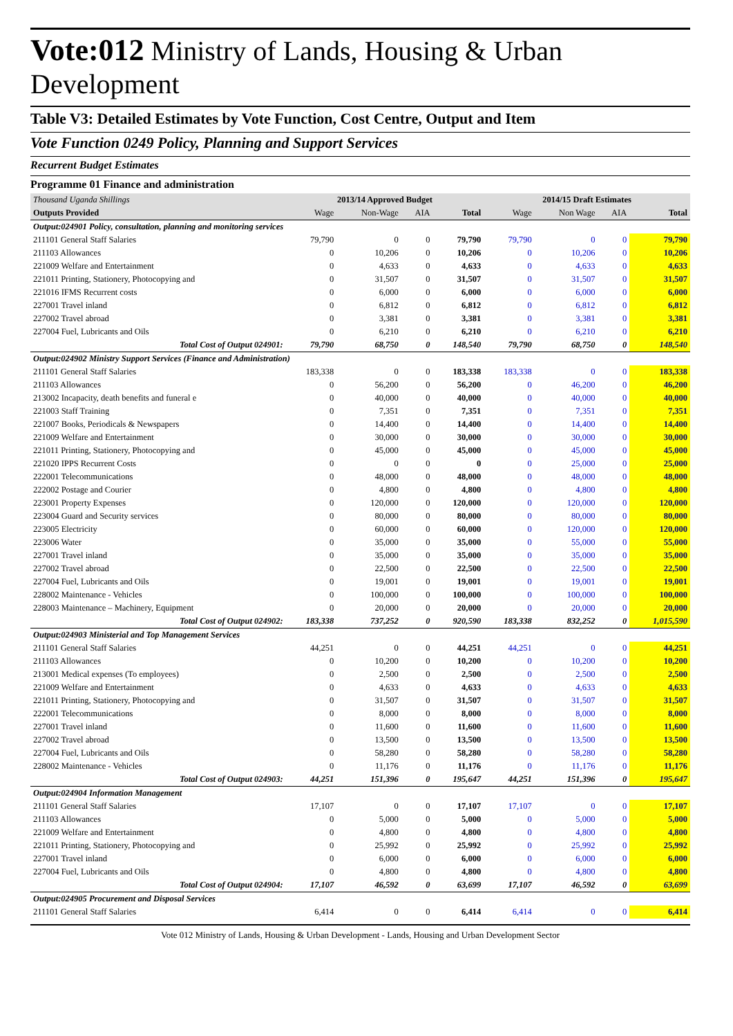Vote:012 Ministry of Lands, Housing & Urban Development
Table V3: Detailed Estimates by Vote Function, Cost Centre, Output and Item
Vote Function 0249 Policy, Planning and Support Services
Recurrent Budget Estimates
Programme 01 Finance and administration
| Thousand Uganda Shillings | 2013/14 Approved Budget | | | | 2014/15 Draft Estimates | | | |
| Outputs Provided | Wage | Non-Wage | AIA | Total | Wage | Non Wage | AIA | Total |
| Output:024901 Policy, consultation, planning and monitoring services | | | | | | | | |
| 211101 General Staff Salaries | 79,790 | 0 | 0 | 79,790 | 79,790 | 0 | 0 | 79,790 |
| 211103 Allowances | 0 | 10,206 | 0 | 10,206 | 0 | 10,206 | 0 | 10,206 |
| 221009 Welfare and Entertainment | 0 | 4,633 | 0 | 4,633 | 0 | 4,633 | 0 | 4,633 |
| 221011 Printing, Stationery, Photocopying and | 0 | 31,507 | 0 | 31,507 | 0 | 31,507 | 0 | 31,507 |
| 221016 IFMS Recurrent costs | 0 | 6,000 | 0 | 6,000 | 0 | 6,000 | 0 | 6,000 |
| 227001 Travel inland | 0 | 6,812 | 0 | 6,812 | 0 | 6,812 | 0 | 6,812 |
| 227002 Travel abroad | 0 | 3,381 | 0 | 3,381 | 0 | 3,381 | 0 | 3,381 |
| 227004 Fuel, Lubricants and Oils | 0 | 6,210 | 0 | 6,210 | 0 | 6,210 | 0 | 6,210 |
| Total Cost of Output 024901: | 79,790 | 68,750 | 0 | 148,540 | 79,790 | 68,750 | 0 | 148,540 |
| Output:024902 Ministry Support Services (Finance and Administration) | | | | | | | | |
| 211101 General Staff Salaries | 183,338 | 0 | 0 | 183,338 | 183,338 | 0 | 0 | 183,338 |
| 211103 Allowances | 0 | 56,200 | 0 | 56,200 | 0 | 46,200 | 0 | 46,200 |
| 213002 Incapacity, death benefits and funeral e | 0 | 40,000 | 0 | 40,000 | 0 | 40,000 | 0 | 40,000 |
| 221003 Staff Training | 0 | 7,351 | 0 | 7,351 | 0 | 7,351 | 0 | 7,351 |
| 221007 Books, Periodicals & Newspapers | 0 | 14,400 | 0 | 14,400 | 0 | 14,400 | 0 | 14,400 |
| 221009 Welfare and Entertainment | 0 | 30,000 | 0 | 30,000 | 0 | 30,000 | 0 | 30,000 |
| 221011 Printing, Stationery, Photocopying and | 0 | 45,000 | 0 | 45,000 | 0 | 45,000 | 0 | 45,000 |
| 221020 IPPS Recurrent Costs | 0 | 0 | 0 | 0 | 0 | 25,000 | 0 | 25,000 |
| 222001 Telecommunications | 0 | 48,000 | 0 | 48,000 | 0 | 48,000 | 0 | 48,000 |
| 222002 Postage and Courier | 0 | 4,800 | 0 | 4,800 | 0 | 4,800 | 0 | 4,800 |
| 223001 Property Expenses | 0 | 120,000 | 0 | 120,000 | 0 | 120,000 | 0 | 120,000 |
| 223004 Guard and Security services | 0 | 80,000 | 0 | 80,000 | 0 | 80,000 | 0 | 80,000 |
| 223005 Electricity | 0 | 60,000 | 0 | 60,000 | 0 | 120,000 | 0 | 120,000 |
| 223006 Water | 0 | 35,000 | 0 | 35,000 | 0 | 55,000 | 0 | 55,000 |
| 227001 Travel inland | 0 | 35,000 | 0 | 35,000 | 0 | 35,000 | 0 | 35,000 |
| 227002 Travel abroad | 0 | 22,500 | 0 | 22,500 | 0 | 22,500 | 0 | 22,500 |
| 227004 Fuel, Lubricants and Oils | 0 | 19,001 | 0 | 19,001 | 0 | 19,001 | 0 | 19,001 |
| 228002 Maintenance - Vehicles | 0 | 100,000 | 0 | 100,000 | 0 | 100,000 | 0 | 100,000 |
| 228003 Maintenance – Machinery, Equipment | 0 | 20,000 | 0 | 20,000 | 0 | 20,000 | 0 | 20,000 |
| Total Cost of Output 024902: | 183,338 | 737,252 | 0 | 920,590 | 183,338 | 832,252 | 0 | 1,015,590 |
| Output:024903 Ministerial and Top Management Services | | | | | | | | |
| 211101 General Staff Salaries | 44,251 | 0 | 0 | 44,251 | 44,251 | 0 | 0 | 44,251 |
| 211103 Allowances | 0 | 10,200 | 0 | 10,200 | 0 | 10,200 | 0 | 10,200 |
| 213001 Medical expenses (To employees) | 0 | 2,500 | 0 | 2,500 | 0 | 2,500 | 0 | 2,500 |
| 221009 Welfare and Entertainment | 0 | 4,633 | 0 | 4,633 | 0 | 4,633 | 0 | 4,633 |
| 221011 Printing, Stationery, Photocopying and | 0 | 31,507 | 0 | 31,507 | 0 | 31,507 | 0 | 31,507 |
| 222001 Telecommunications | 0 | 8,000 | 0 | 8,000 | 0 | 8,000 | 0 | 8,000 |
| 227001 Travel inland | 0 | 11,600 | 0 | 11,600 | 0 | 11,600 | 0 | 11,600 |
| 227002 Travel abroad | 0 | 13,500 | 0 | 13,500 | 0 | 13,500 | 0 | 13,500 |
| 227004 Fuel, Lubricants and Oils | 0 | 58,280 | 0 | 58,280 | 0 | 58,280 | 0 | 58,280 |
| 228002 Maintenance - Vehicles | 0 | 11,176 | 0 | 11,176 | 0 | 11,176 | 0 | 11,176 |
| Total Cost of Output 024903: | 44,251 | 151,396 | 0 | 195,647 | 44,251 | 151,396 | 0 | 195,647 |
| Output:024904 Information Management | | | | | | | | |
| 211101 General Staff Salaries | 17,107 | 0 | 0 | 17,107 | 17,107 | 0 | 0 | 17,107 |
| 211103 Allowances | 0 | 5,000 | 0 | 5,000 | 0 | 5,000 | 0 | 5,000 |
| 221009 Welfare and Entertainment | 0 | 4,800 | 0 | 4,800 | 0 | 4,800 | 0 | 4,800 |
| 221011 Printing, Stationery, Photocopying and | 0 | 25,992 | 0 | 25,992 | 0 | 25,992 | 0 | 25,992 |
| 227001 Travel inland | 0 | 6,000 | 0 | 6,000 | 0 | 6,000 | 0 | 6,000 |
| 227004 Fuel, Lubricants and Oils | 0 | 4,800 | 0 | 4,800 | 0 | 4,800 | 0 | 4,800 |
| Total Cost of Output 024904: | 17,107 | 46,592 | 0 | 63,699 | 17,107 | 46,592 | 0 | 63,699 |
| Output:024905 Procurement and Disposal Services | | | | | | | | |
| 211101 General Staff Salaries | 6,414 | 0 | 0 | 6,414 | 6,414 | 0 | 0 | 6,414 |
Vote 012 Ministry of Lands, Housing & Urban Development - Lands, Housing and Urban Development Sector